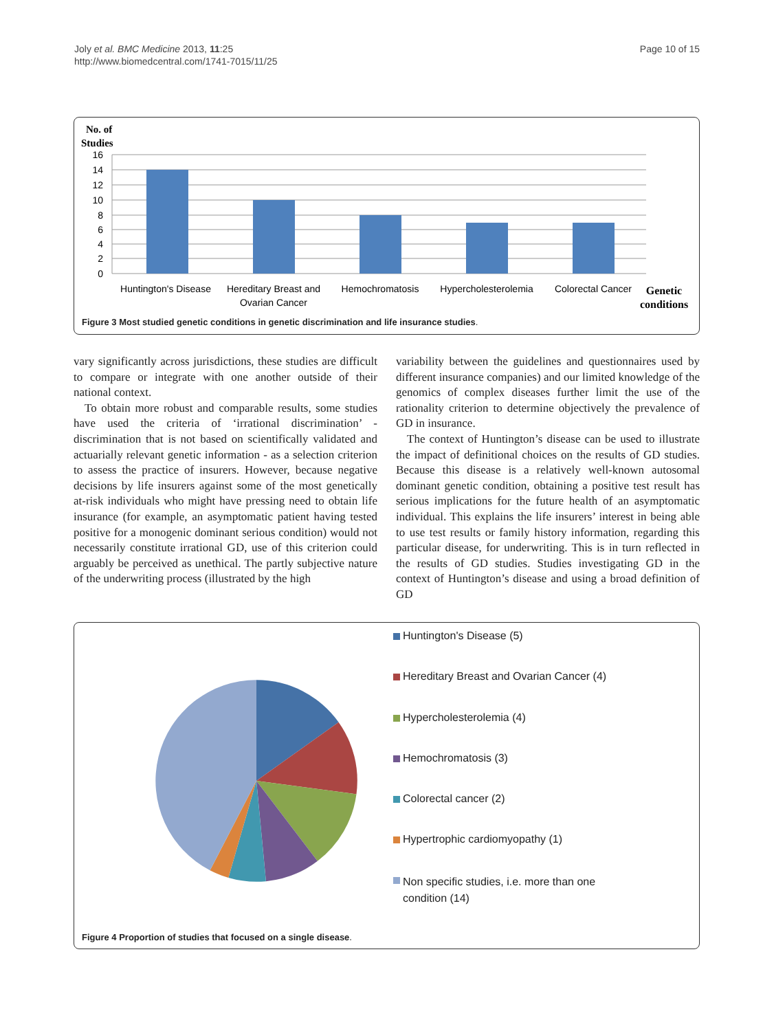Joly et al. BMC Medicine 2013, 11:25
http://www.biomedcentral.com/1741-7015/11/25
Page 10 of 15
No. of
Studies
16
14
12
10
8
6
4
2
0
Huntington's Disease
Hereditary Breast and
Ovarian Cancer
Hemochromatosis
Hypercholesterolemia
Colorectal Cancer
Genetic
conditions
Figure 3 Most studied genetic conditions in genetic discrimination and life insurance studies.
vary significantly across jurisdictions, these studies are difficult to compare or integrate with one another outside of their national context.
To obtain more robust and comparable results, some studies have used the criteria of ‘irrational discrimination’ - discrimination that is not based on scientifically validated and actuarially relevant genetic information - as a selection criterion to assess the practice of insurers. However, because negative decisions by life insurers against some of the most genetically at-risk individuals who might have pressing need to obtain life insurance (for example, an asymptomatic patient having tested positive for a monogenic dominant serious condition) would not necessarily constitute irrational GD, use of this criterion could arguably be perceived as unethical. The partly subjective nature of the underwriting process (illustrated by the high
variability between the guidelines and questionnaires used by different insurance companies) and our limited knowledge of the genomics of complex diseases further limit the use of the rationality criterion to determine objectively the prevalence of GD in insurance.
The context of Huntington’s disease can be used to illustrate the impact of definitional choices on the results of GD studies. Because this disease is a relatively well-known autosomal dominant genetic condition, obtaining a positive test result has serious implications for the future health of an asymptomatic individual. This explains the life insurers’ interest in being able to use test results or family history information, regarding this particular disease, for underwriting. This is in turn reflected in the results of GD studies. Studies investigating GD in the context of Huntington’s disease and using a broad definition of GD
Huntington's Disease (5)
Hereditary Breast and Ovarian Cancer (4)
Hypercholesterolemia (4)
Hemochromatosis (3)
Colorectal cancer (2)
Hypertrophic cardiomyopathy (1)
Non specific studies, i.e. more than one
condition (14)
Figure 4 Proportion of studies that focused on a single disease.